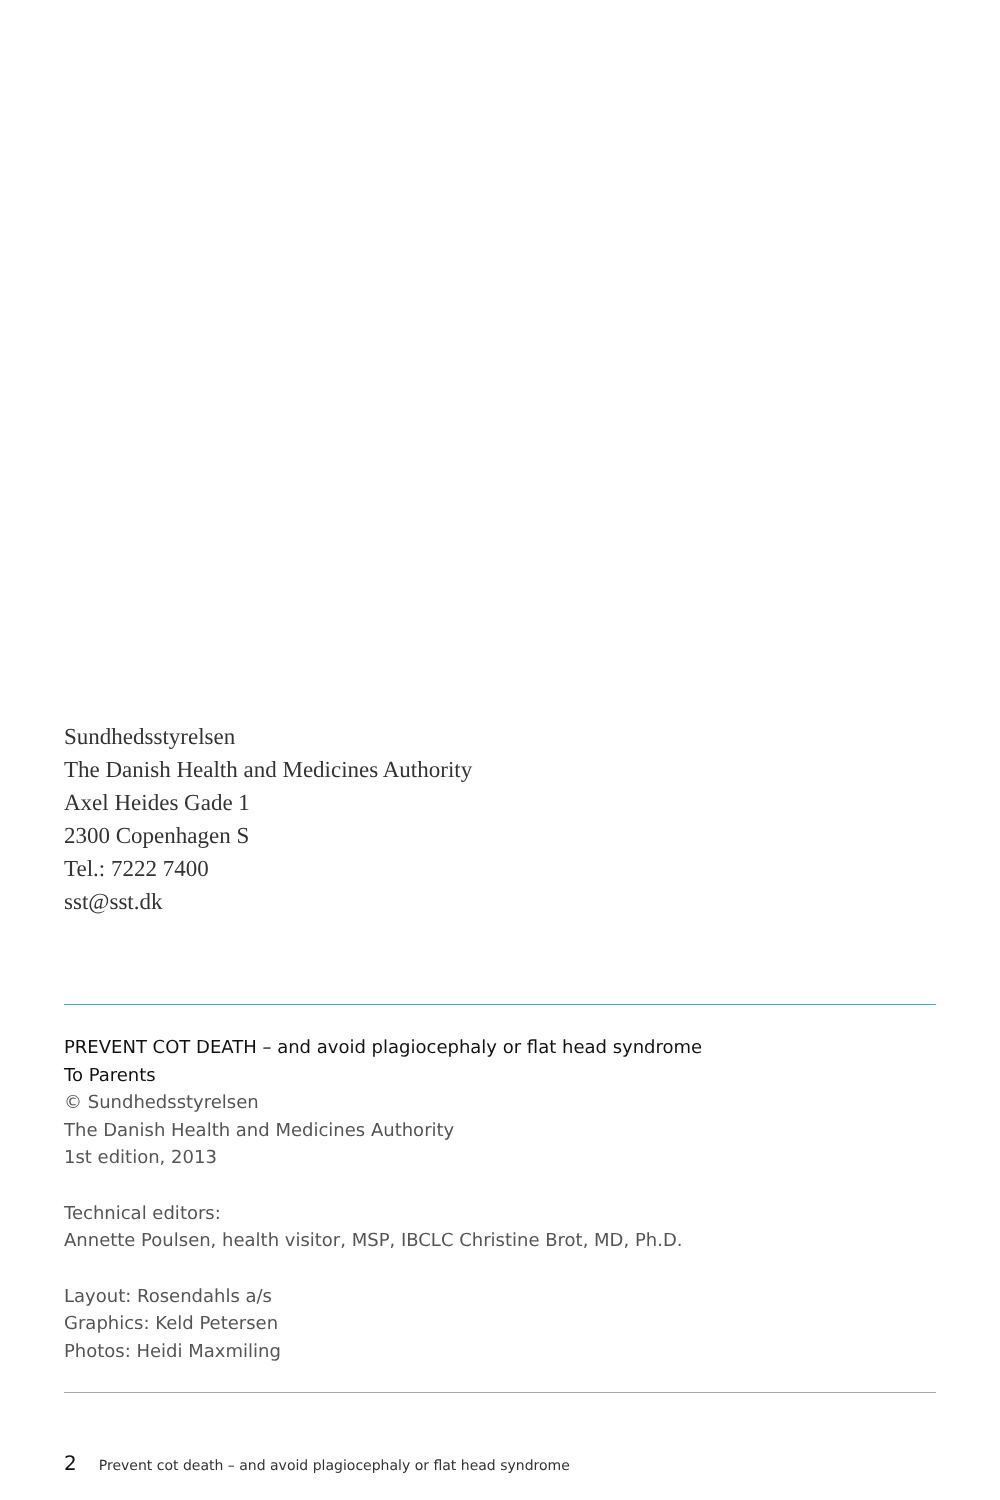Sundhedsstyrelsen
The Danish Health and Medicines Authority
Axel Heides Gade 1
2300 Copenhagen S
Tel.: 7222 7400
sst@sst.dk
PREVENT COT DEATH – and avoid plagiocephaly or flat head syndrome
To Parents
© Sundhedsstyrelsen
The Danish Health and Medicines Authority
1st edition, 2013
Technical editors:
Annette Poulsen, health visitor, MSP, IBCLC Christine Brot, MD, Ph.D.
Layout: Rosendahls a/s
Graphics: Keld Petersen
Photos: Heidi Maxmiling
2 Prevent cot death – and avoid plagiocephaly or flat head syndrome